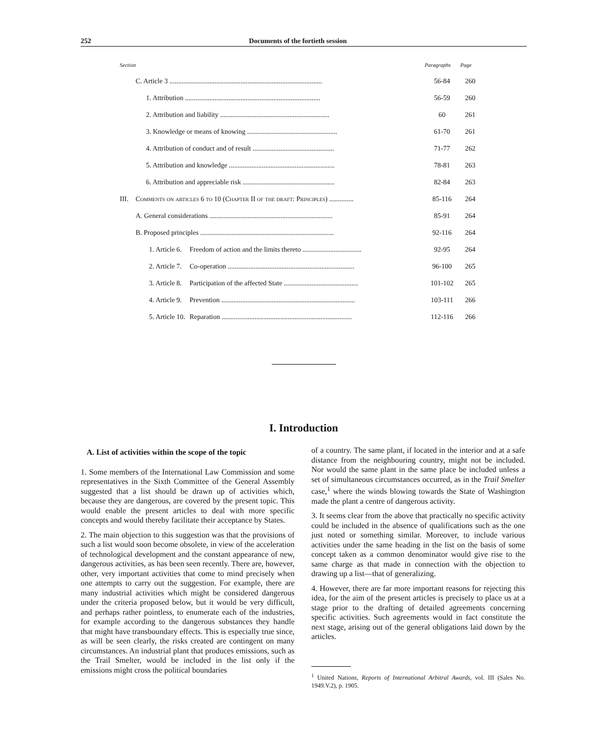252 Documents of the fortieth session
| Section | | | | Paragraphs | Page |
| --- | --- | --- | --- | --- | --- |
| | C. Article 3 ........................................................................................ | | | 56-84 | 260 |
| | 1. Attribution .............................................................................. | | | 56-59 | 260 |
| | 2. Attribution and liability ............................................................... | | | 60 | 261 |
| | 3. Knowledge or means of knowing .................................................... | | | 61-70 | 261 |
| | 4. Attribution of conduct and of result ............................................... | | | 71-77 | 262 |
| | 5. Attribution and knowledge ............................................................. | | | 78-81 | 263 |
| | 6. Attribution and appreciable risk ..................................................... | | | 82-84 | 263 |
| III. | Comments on articles 6 to 10 (Chapter II of the draft: Principles) .............. | | | 85-116 | 264 |
| | A. General considerations ....................................................................... | | | 85-91 | 264 |
| | B. Proposed principles ............................................................................. | | | 92-116 | 264 |
| | | 1. Article 6. | Freedom of action and the limits thereto .................................. | 92-95 | 264 |
| | | 2. Article 7. | Co-operation ......................................................................... | 96-100 | 265 |
| | | 3. Article 8. | Participation of the affected State ........................................... | 101-102 | 265 |
| | | 4. Article 9. | Prevention ............................................................................. | 103-111 | 266 |
| | | 5. Article 10. | Reparation ........................................................................... | 112-116 | 266 |
I. Introduction
A. List of activities within the scope of the topic
1. Some members of the International Law Commission and some representatives in the Sixth Committee of the General Assembly suggested that a list should be drawn up of activities which, because they are dangerous, are covered by the present topic. This would enable the present articles to deal with more specific concepts and would thereby facilitate their acceptance by States.
2. The main objection to this suggestion was that the provisions of such a list would soon become obsolete, in view of the acceleration of technological development and the constant appearance of new, dangerous activities, as has been seen recently. There are, however, other, very important activities that come to mind precisely when one attempts to carry out the suggestion. For example, there are many industrial activities which might be considered dangerous under the criteria proposed below, but it would be very difficult, and perhaps rather pointless, to enumerate each of the industries, for example according to the dangerous substances they handle that might have transboundary effects. This is especially true since, as will be seen clearly, the risks created are contingent on many circumstances. An industrial plant that produces emissions, such as the Trail Smelter, would be included in the list only if the emissions might cross the political boundaries
of a country. The same plant, if located in the interior and at a safe distance from the neighbouring country, might not be included. Nor would the same plant in the same place be included unless a set of simultaneous circumstances occurred, as in the Trail Smelter case,<sup>1</sup> where the winds blowing towards the State of Washington made the plant a centre of dangerous activity.
3. It seems clear from the above that practically no specific activity could be included in the absence of qualifications such as the one just noted or something similar. Moreover, to include various activities under the same heading in the list on the basis of some concept taken as a common denominator would give rise to the same charge as that made in connection with the objection to drawing up a list—that of generalizing.
4. However, there are far more important reasons for rejecting this idea, for the aim of the present articles is precisely to place us at a stage prior to the drafting of detailed agreements concerning specific activities. Such agreements would in fact constitute the next stage, arising out of the general obligations laid down by the articles.
<sup>1</sup> United Nations, Reports of International Arbitral Awards, vol. III (Sales No. 1949.V.2), p. 1905.